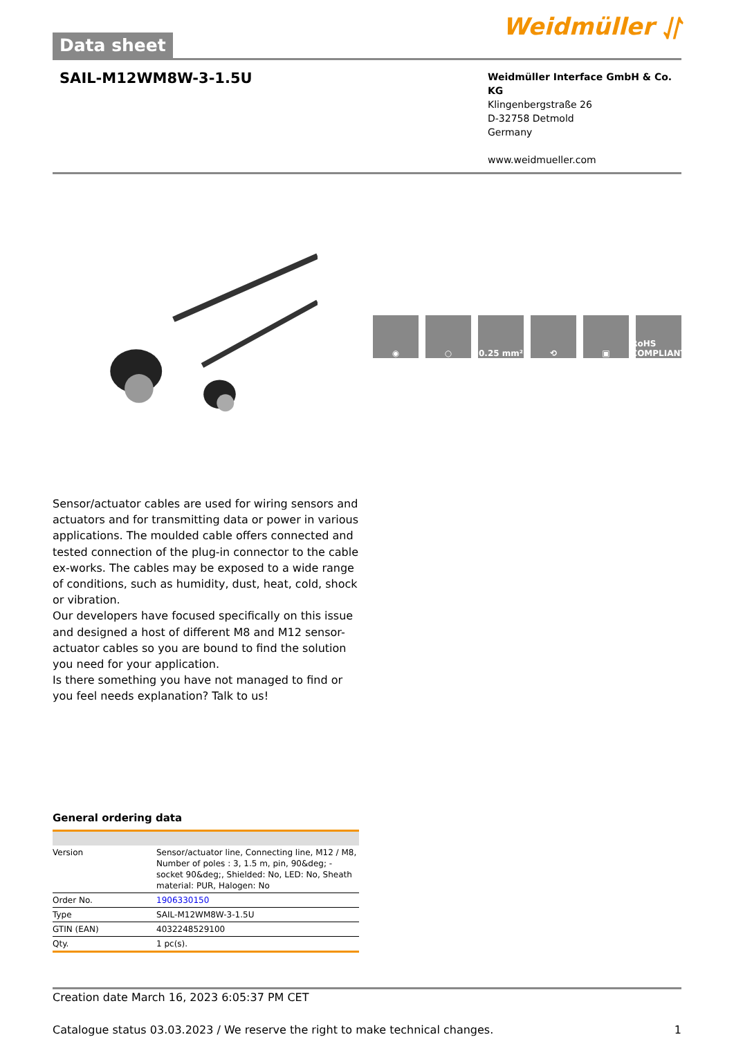Data sheet
Weidmüller ⥯
SAIL-M12WM8W-3-1.5U
Weidmüller Interface GmbH & Co. KG
Klingenbergstraße 26
D-32758 Detmold
Germany
www.weidmueller.com
◉ ○ 0.25 mm² ⟲ ▣ RoHS COMPLIANT
Sensor/actuator cables are used for wiring sensors and actuators and for transmitting data or power in various applications. The moulded cable offers connected and tested connection of the plug-in connector to the cable ex-works. The cables may be exposed to a wide range of conditions, such as humidity, dust, heat, cold, shock or vibration.
Our developers have focused specifically on this issue and designed a host of different M8 and M12 sensor-actuator cables so you are bound to find the solution you need for your application.
Is there something you have not managed to find or you feel needs explanation? Talk to us!
General ordering data
| Version | Sensor/actuator line, Connecting line, M12 / M8, Number of poles : 3, 1.5 m, pin, 90&deg; - socket 90&deg;, Shielded: No, LED: No, Sheath material: PUR, Halogen: No |
| Order No. | 1906330150 |
| Type | SAIL-M12WM8W-3-1.5U |
| GTIN (EAN) | 4032248529100 |
| Qty. | 1 pc(s). |
Creation date March 16, 2023 6:05:37 PM CET
Catalogue status 03.03.2023 / We reserve the right to make technical changes. 1